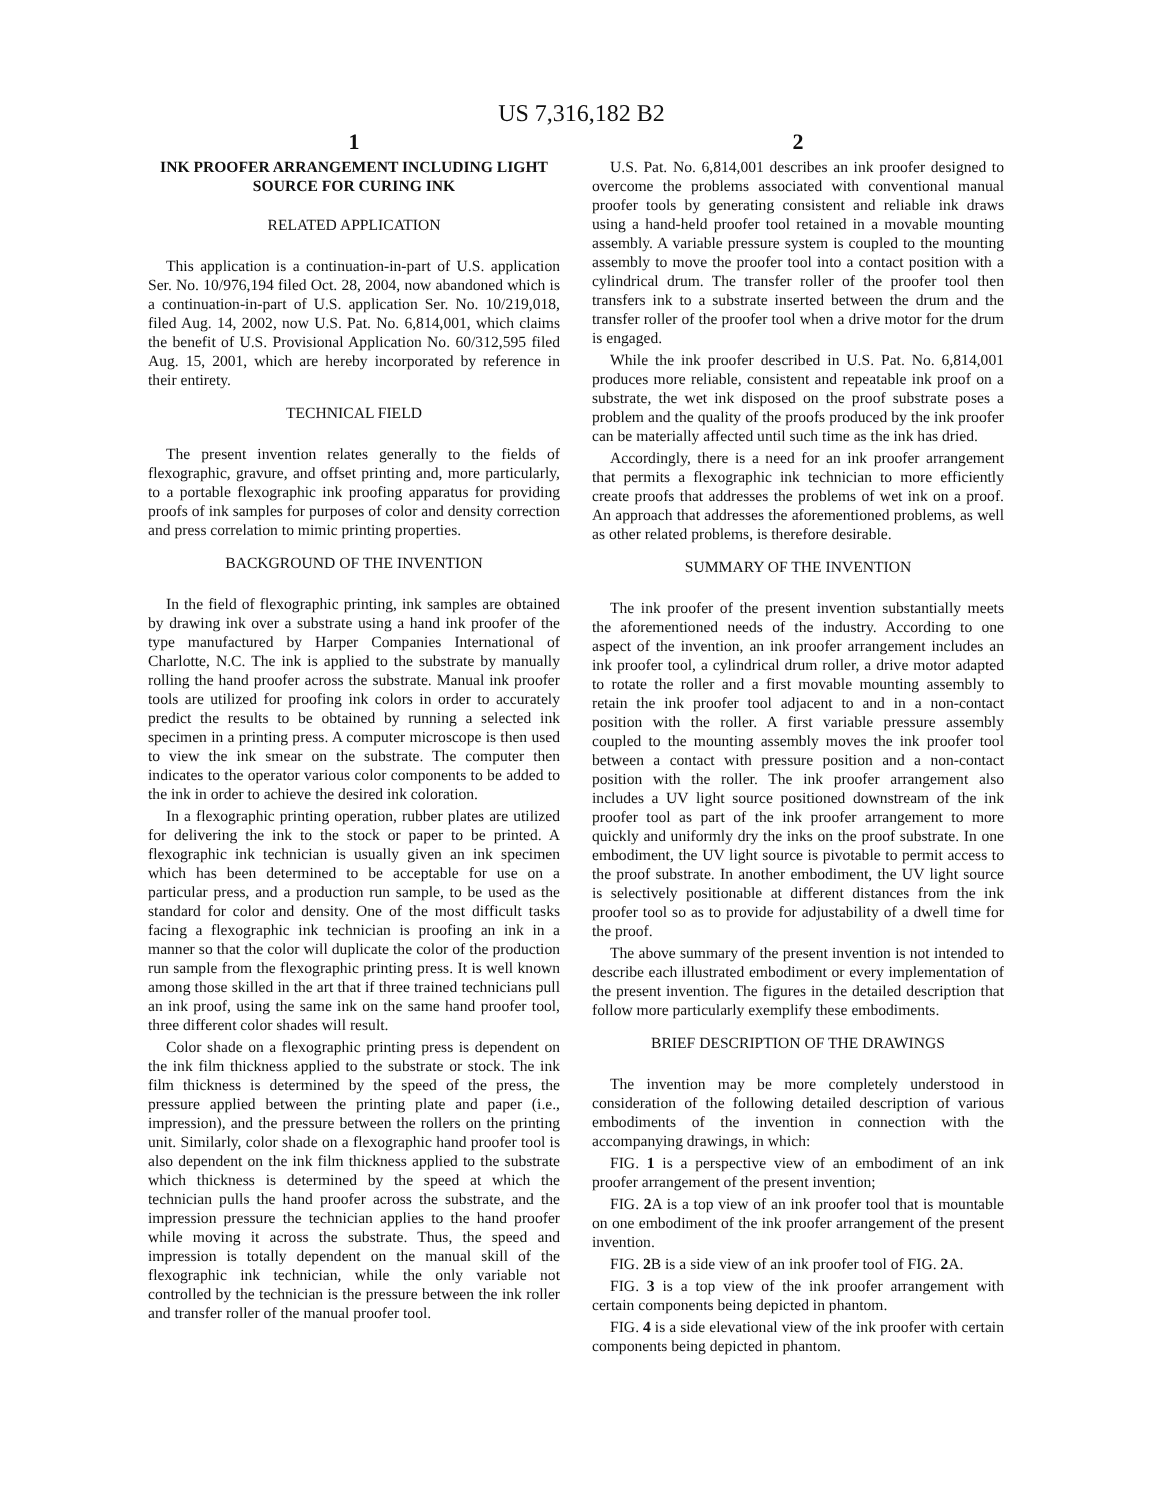US 7,316,182 B2
1
INK PROOFER ARRANGEMENT INCLUDING LIGHT SOURCE FOR CURING INK
RELATED APPLICATION
This application is a continuation-in-part of U.S. application Ser. No. 10/976,194 filed Oct. 28, 2004, now abandoned which is a continuation-in-part of U.S. application Ser. No. 10/219,018, filed Aug. 14, 2002, now U.S. Pat. No. 6,814,001, which claims the benefit of U.S. Provisional Application No. 60/312,595 filed Aug. 15, 2001, which are hereby incorporated by reference in their entirety.
TECHNICAL FIELD
The present invention relates generally to the fields of flexographic, gravure, and offset printing and, more particularly, to a portable flexographic ink proofing apparatus for providing proofs of ink samples for purposes of color and density correction and press correlation to mimic printing properties.
BACKGROUND OF THE INVENTION
In the field of flexographic printing, ink samples are obtained by drawing ink over a substrate using a hand ink proofer of the type manufactured by Harper Companies International of Charlotte, N.C. The ink is applied to the substrate by manually rolling the hand proofer across the substrate. Manual ink proofer tools are utilized for proofing ink colors in order to accurately predict the results to be obtained by running a selected ink specimen in a printing press. A computer microscope is then used to view the ink smear on the substrate. The computer then indicates to the operator various color components to be added to the ink in order to achieve the desired ink coloration.
In a flexographic printing operation, rubber plates are utilized for delivering the ink to the stock or paper to be printed. A flexographic ink technician is usually given an ink specimen which has been determined to be acceptable for use on a particular press, and a production run sample, to be used as the standard for color and density. One of the most difficult tasks facing a flexographic ink technician is proofing an ink in a manner so that the color will duplicate the color of the production run sample from the flexographic printing press. It is well known among those skilled in the art that if three trained technicians pull an ink proof, using the same ink on the same hand proofer tool, three different color shades will result.
Color shade on a flexographic printing press is dependent on the ink film thickness applied to the substrate or stock. The ink film thickness is determined by the speed of the press, the pressure applied between the printing plate and paper (i.e., impression), and the pressure between the rollers on the printing unit. Similarly, color shade on a flexographic hand proofer tool is also dependent on the ink film thickness applied to the substrate which thickness is determined by the speed at which the technician pulls the hand proofer across the substrate, and the impression pressure the technician applies to the hand proofer while moving it across the substrate. Thus, the speed and impression is totally dependent on the manual skill of the flexographic ink technician, while the only variable not controlled by the technician is the pressure between the ink roller and transfer roller of the manual proofer tool.
2
U.S. Pat. No. 6,814,001 describes an ink proofer designed to overcome the problems associated with conventional manual proofer tools by generating consistent and reliable ink draws using a hand-held proofer tool retained in a movable mounting assembly. A variable pressure system is coupled to the mounting assembly to move the proofer tool into a contact position with a cylindrical drum. The transfer roller of the proofer tool then transfers ink to a substrate inserted between the drum and the transfer roller of the proofer tool when a drive motor for the drum is engaged.
While the ink proofer described in U.S. Pat. No. 6,814,001 produces more reliable, consistent and repeatable ink proof on a substrate, the wet ink disposed on the proof substrate poses a problem and the quality of the proofs produced by the ink proofer can be materially affected until such time as the ink has dried.
Accordingly, there is a need for an ink proofer arrangement that permits a flexographic ink technician to more efficiently create proofs that addresses the problems of wet ink on a proof. An approach that addresses the aforementioned problems, as well as other related problems, is therefore desirable.
SUMMARY OF THE INVENTION
The ink proofer of the present invention substantially meets the aforementioned needs of the industry. According to one aspect of the invention, an ink proofer arrangement includes an ink proofer tool, a cylindrical drum roller, a drive motor adapted to rotate the roller and a first movable mounting assembly to retain the ink proofer tool adjacent to and in a non-contact position with the roller. A first variable pressure assembly coupled to the mounting assembly moves the ink proofer tool between a contact with pressure position and a non-contact position with the roller. The ink proofer arrangement also includes a UV light source positioned downstream of the ink proofer tool as part of the ink proofer arrangement to more quickly and uniformly dry the inks on the proof substrate. In one embodiment, the UV light source is pivotable to permit access to the proof substrate. In another embodiment, the UV light source is selectively positionable at different distances from the ink proofer tool so as to provide for adjustability of a dwell time for the proof.
The above summary of the present invention is not intended to describe each illustrated embodiment or every implementation of the present invention. The figures in the detailed description that follow more particularly exemplify these embodiments.
BRIEF DESCRIPTION OF THE DRAWINGS
The invention may be more completely understood in consideration of the following detailed description of various embodiments of the invention in connection with the accompanying drawings, in which:
FIG. 1 is a perspective view of an embodiment of an ink proofer arrangement of the present invention;
FIG. 2 A is a top view of an ink proofer tool that is mountable on one embodiment of the ink proofer arrangement of the present invention.
FIG. 2 B is a side view of an ink proofer tool of FIG. 2 A.
FIG. 3 is a top view of the ink proofer arrangement with certain components being depicted in phantom.
FIG. 4 is a side elevational view of the ink proofer with certain components being depicted in phantom.